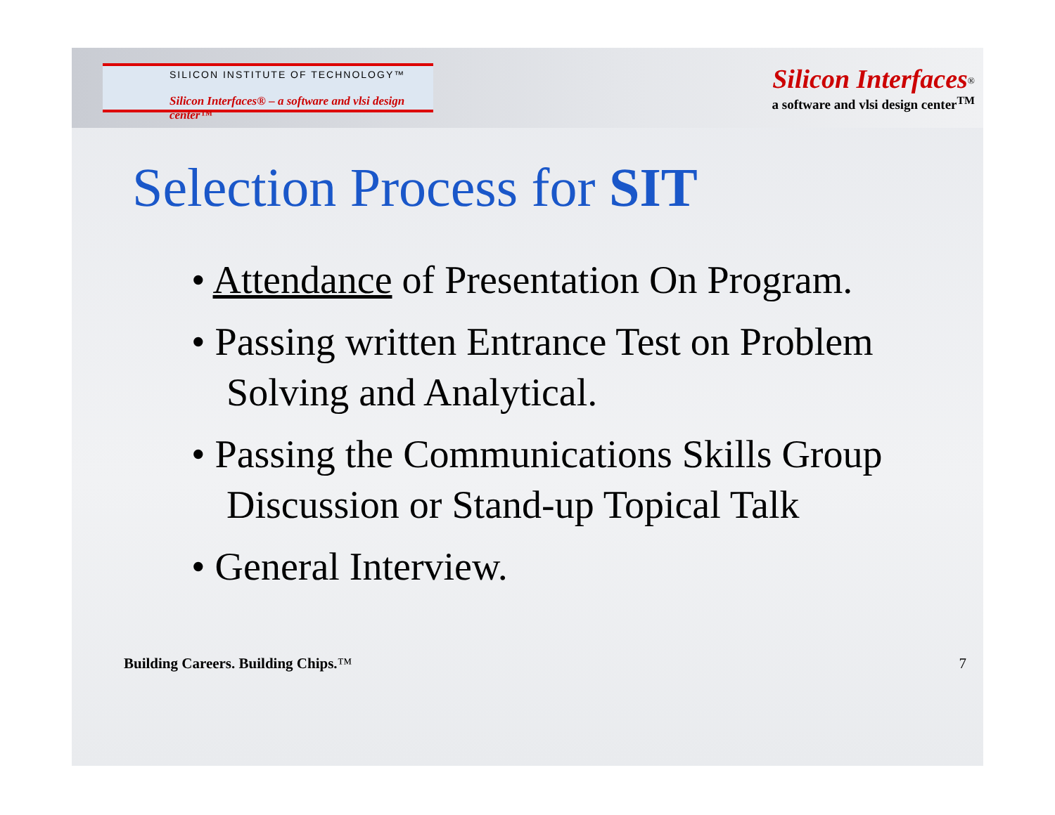SILICON INSTITUTE OF TECHNOLOGY™
Silicon Interfaces® – a software and vlsi design center™
Silicon Interfaces<sup>®</sup>
a software and vlsi design center<sup>TM</sup>
Selection Process for SIT
• Attendance of Presentation On Program.
• Passing written Entrance Test on Problem Solving and Analytical.
• Passing the Communications Skills Group Discussion or Stand-up Topical Talk
• General Interview.
Building Careers. Building Chips.™ 7